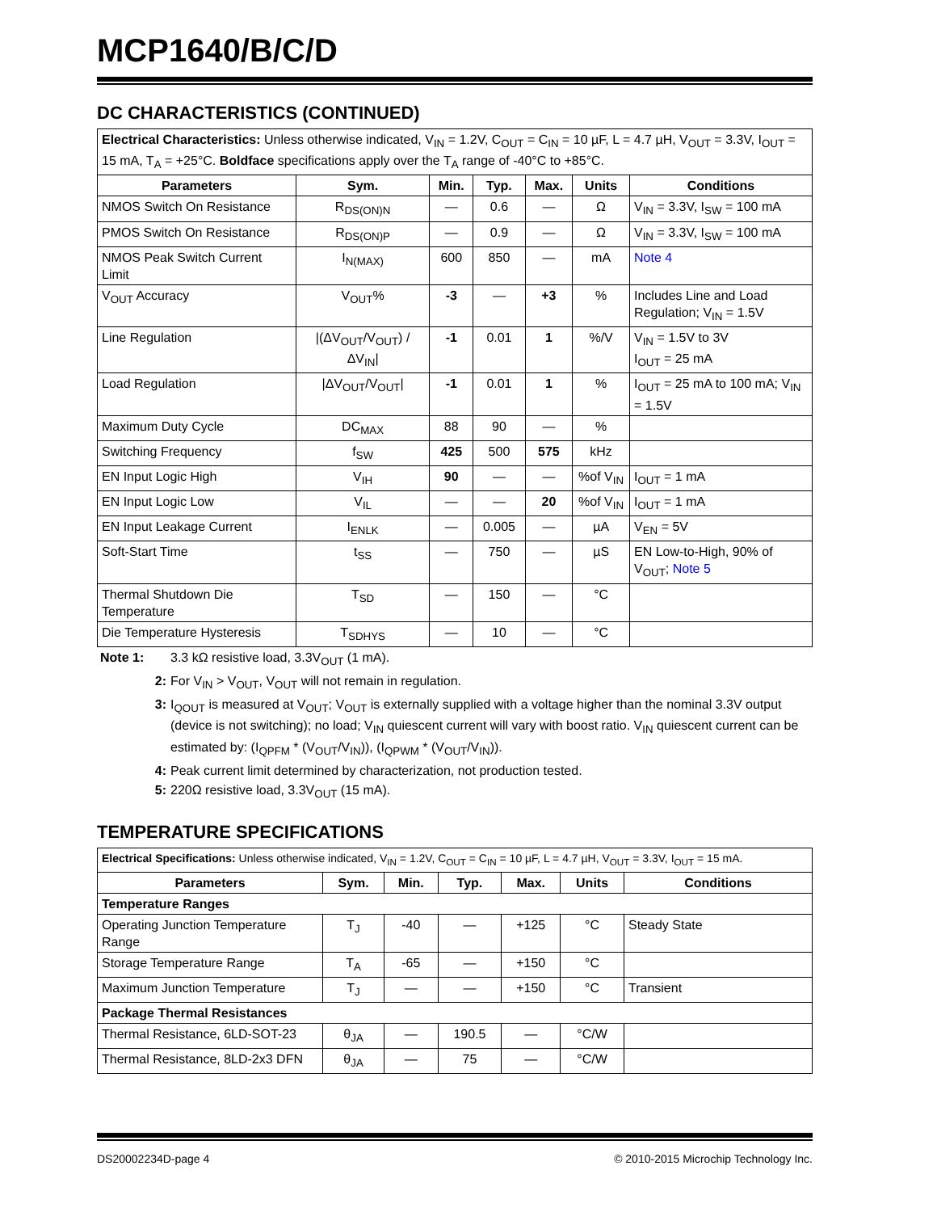MCP1640/B/C/D
DC CHARACTERISTICS (CONTINUED)
| Electrical Characteristics: Unless otherwise indicated, V<sub>IN</sub> = 1.2V, C<sub>OUT</sub> = C<sub>IN</sub> = 10 µF, L = 4.7 µH, V<sub>OUT</sub> = 3.3V, I<sub>OUT</sub> = 15 mA, T<sub>A</sub> = +25°C. Boldface specifications apply over the T<sub>A</sub> range of -40°C to +85°C. | | | | | | |
| Parameters | Sym. | Min. | Typ. | Max. | Units | Conditions |
| NMOS Switch On Resistance | R<sub>DS(ON)N</sub> | — | 0.6 | — | Ω | V<sub>IN</sub> = 3.3V, I<sub>SW</sub> = 100 mA |
| PMOS Switch On Resistance | R<sub>DS(ON)P</sub> | — | 0.9 | — | Ω | V<sub>IN</sub> = 3.3V, I<sub>SW</sub> = 100 mA |
| NMOS Peak Switch Current Limit | I<sub>N(MAX)</sub> | 600 | 850 | — | mA | Note 4 |
| V<sub>OUT</sub> Accuracy | V<sub>OUT</sub>% | -3 | — | +3 | % | Includes Line and Load Regulation; V<sub>IN</sub> = 1.5V |
| Line Regulation | /(ΔV<sub>OUT</sub>/V<sub>OUT</sub>) /ΔV<sub>IN</sub>/ | -1 | 0.01 | 1 | %/V | V<sub>IN</sub> = 1.5V to 3V I<sub>OUT</sub> = 25 mA |
| Load Regulation | /ΔV<sub>OUT</sub>/V<sub>OUT</sub>/ | -1 | 0.01 | 1 | % | I<sub>OUT</sub> = 25 mA to 100 mA; V<sub>IN</sub> = 1.5V |
| Maximum Duty Cycle | DC<sub>MAX</sub> | 88 | 90 | — | % | |
| Switching Frequency | f<sub>SW</sub> | 425 | 500 | 575 | kHz | |
| EN Input Logic High | V<sub>IH</sub> | 90 | — | — | %of V<sub>IN</sub> | I<sub>OUT</sub> = 1 mA |
| EN Input Logic Low | V<sub>IL</sub> | — | — | 20 | %of V<sub>IN</sub> | I<sub>OUT</sub> = 1 mA |
| EN Input Leakage Current | I<sub>ENLK</sub> | — | 0.005 | — | µA | V<sub>EN</sub> = 5V |
| Soft-Start Time | t<sub>SS</sub> | — | 750 | — | µS | EN Low-to-High, 90% of V<sub>OUT</sub>; Note 5 |
| Thermal Shutdown Die Temperature | T<sub>SD</sub> | — | 150 | — | °C | |
| Die Temperature Hysteresis | T<sub>SDHYS</sub> | — | 10 | — | °C | |
Note 1: 3.3 kΩ resistive load, 3.3V<sub>OUT</sub> (1 mA).
2: For V<sub>IN</sub> > V<sub>OUT</sub>, V<sub>OUT</sub> will not remain in regulation.
3: I<sub>QOUT</sub> is measured at V<sub>OUT</sub>; V<sub>OUT</sub> is externally supplied with a voltage higher than the nominal 3.3V output (device is not switching); no load; V<sub>IN</sub> quiescent current will vary with boost ratio. V<sub>IN</sub> quiescent current can be estimated by: (I<sub>QPFM</sub> * (V<sub>OUT</sub>/V<sub>IN</sub>)), (I<sub>QPWM</sub> * (V<sub>OUT</sub>/V<sub>IN</sub>)).
4: Peak current limit determined by characterization, not production tested.
5: 220Ω resistive load, 3.3V<sub>OUT</sub> (15 mA).
TEMPERATURE SPECIFICATIONS
| Electrical Specifications: Unless otherwise indicated, V<sub>IN</sub> = 1.2V, C<sub>OUT</sub> = C<sub>IN</sub> = 10 µF, L = 4.7 µH, V<sub>OUT</sub> = 3.3V, I<sub>OUT</sub> = 15 mA. | | | | | | |
| Parameters | Sym. | Min. | Typ. | Max. | Units | Conditions |
| Temperature Ranges | | | | | | |
| Operating Junction Temperature Range | T<sub>J</sub> | -40 | — | +125 | °C | Steady State |
| Storage Temperature Range | T<sub>A</sub> | -65 | — | +150 | °C | |
| Maximum Junction Temperature | T<sub>J</sub> | — | — | +150 | °C | Transient |
| Package Thermal Resistances | | | | | | |
| Thermal Resistance, 6LD-SOT-23 | θ<sub>JA</sub> | — | 190.5 | — | °C/W | |
| Thermal Resistance, 8LD-2x3 DFN | θ<sub>JA</sub> | — | 75 | — | °C/W | |
DS20002234D-page 4 © 2010-2015 Microchip Technology Inc.